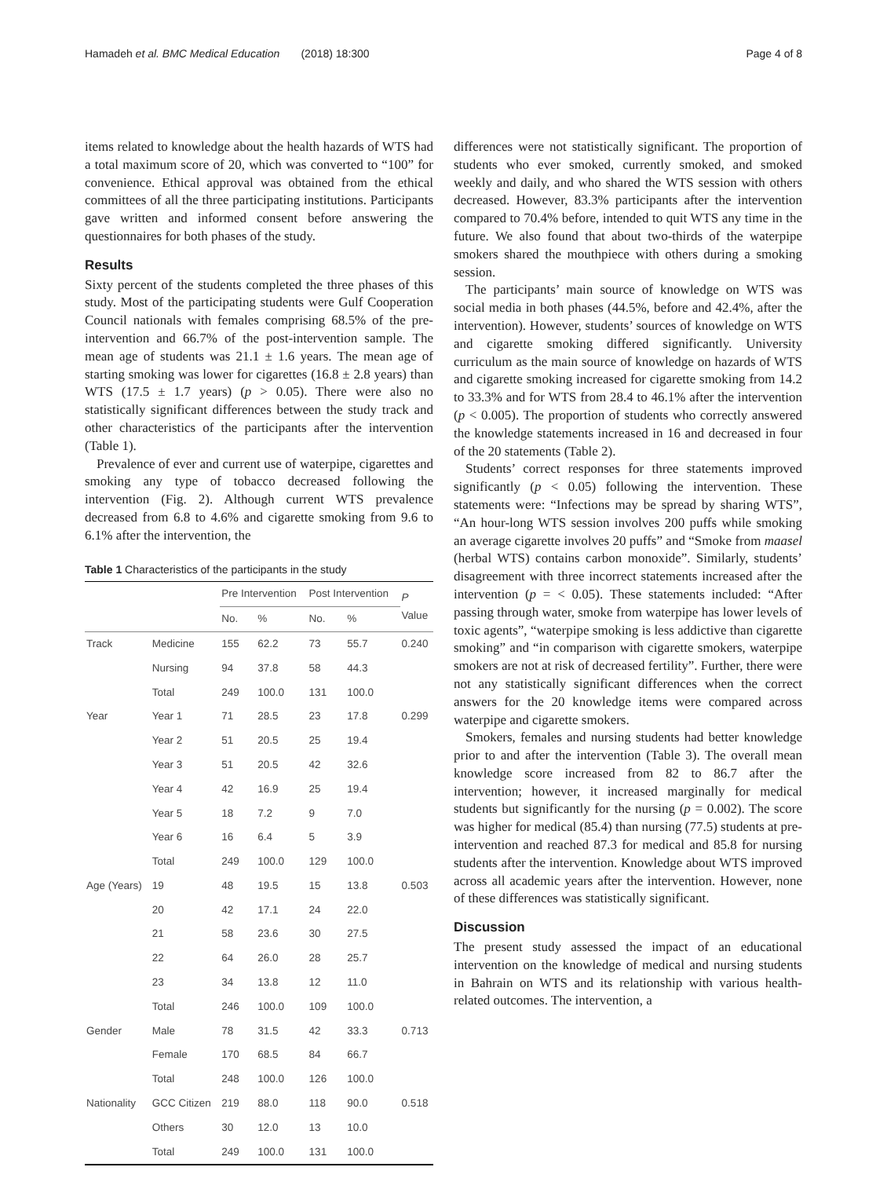Hamadeh et al. BMC Medical Education (2018) 18:300 Page 4 of 8
items related to knowledge about the health hazards of WTS had a total maximum score of 20, which was converted to “100” for convenience. Ethical approval was obtained from the ethical committees of all the three participating institutions. Participants gave written and informed consent before answering the questionnaires for both phases of the study.
Results
Sixty percent of the students completed the three phases of this study. Most of the participating students were Gulf Cooperation Council nationals with females comprising 68.5% of the pre-intervention and 66.7% of the post-intervention sample. The mean age of students was 21.1 ± 1.6 years. The mean age of starting smoking was lower for cigarettes (16.8 ± 2.8 years) than WTS (17.5 ± 1.7 years) (p > 0.05). There were also no statistically significant differences between the study track and other characteristics of the participants after the intervention (Table 1).
Prevalence of ever and current use of waterpipe, cigarettes and smoking any type of tobacco decreased following the intervention (Fig. 2). Although current WTS prevalence decreased from 6.8 to 4.6% and cigarette smoking from 9.6 to 6.1% after the intervention, the
Table 1 Characteristics of the participants in the study
| | | Pre Intervention | | Post Intervention | | P Value |
| --- | --- | --- | --- | --- | --- | --- |
| | | No. | % | No. | % | |
| Track | Medicine | 155 | 62.2 | 73 | 55.7 | 0.240 |
| | Nursing | 94 | 37.8 | 58 | 44.3 | |
| | Total | 249 | 100.0 | 131 | 100.0 | |
| Year | Year 1 | 71 | 28.5 | 23 | 17.8 | 0.299 |
| | Year 2 | 51 | 20.5 | 25 | 19.4 | |
| | Year 3 | 51 | 20.5 | 42 | 32.6 | |
| | Year 4 | 42 | 16.9 | 25 | 19.4 | |
| | Year 5 | 18 | 7.2 | 9 | 7.0 | |
| | Year 6 | 16 | 6.4 | 5 | 3.9 | |
| | Total | 249 | 100.0 | 129 | 100.0 | |
| Age (Years) | 19 | 48 | 19.5 | 15 | 13.8 | 0.503 |
| | 20 | 42 | 17.1 | 24 | 22.0 | |
| | 21 | 58 | 23.6 | 30 | 27.5 | |
| | 22 | 64 | 26.0 | 28 | 25.7 | |
| | 23 | 34 | 13.8 | 12 | 11.0 | |
| | Total | 246 | 100.0 | 109 | 100.0 | |
| Gender | Male | 78 | 31.5 | 42 | 33.3 | 0.713 |
| | Female | 170 | 68.5 | 84 | 66.7 | |
| | Total | 248 | 100.0 | 126 | 100.0 | |
| Nationality | GCC Citizen | 219 | 88.0 | 118 | 90.0 | 0.518 |
| | Others | 30 | 12.0 | 13 | 10.0 | |
| | Total | 249 | 100.0 | 131 | 100.0 | |
differences were not statistically significant. The proportion of students who ever smoked, currently smoked, and smoked weekly and daily, and who shared the WTS session with others decreased. However, 83.3% participants after the intervention compared to 70.4% before, intended to quit WTS any time in the future. We also found that about two-thirds of the waterpipe smokers shared the mouthpiece with others during a smoking session.
The participants’ main source of knowledge on WTS was social media in both phases (44.5%, before and 42.4%, after the intervention). However, students’ sources of knowledge on WTS and cigarette smoking differed significantly. University curriculum as the main source of knowledge on hazards of WTS and cigarette smoking increased for cigarette smoking from 14.2 to 33.3% and for WTS from 28.4 to 46.1% after the intervention (p < 0.005). The proportion of students who correctly answered the knowledge statements increased in 16 and decreased in four of the 20 statements (Table 2).
Students’ correct responses for three statements improved significantly (p < 0.05) following the intervention. These statements were: “Infections may be spread by sharing WTS”, “An hour-long WTS session involves 200 puffs while smoking an average cigarette involves 20 puffs” and “Smoke from maasel (herbal WTS) contains carbon monoxide”. Similarly, students’ disagreement with three incorrect statements increased after the intervention (p = < 0.05). These statements included: “After passing through water, smoke from waterpipe has lower levels of toxic agents”, “waterpipe smoking is less addictive than cigarette smoking” and “in comparison with cigarette smokers, waterpipe smokers are not at risk of decreased fertility”. Further, there were not any statistically significant differences when the correct answers for the 20 knowledge items were compared across waterpipe and cigarette smokers.
Smokers, females and nursing students had better knowledge prior to and after the intervention (Table 3). The overall mean knowledge score increased from 82 to 86.7 after the intervention; however, it increased marginally for medical students but significantly for the nursing (p = 0.002). The score was higher for medical (85.4) than nursing (77.5) students at pre-intervention and reached 87.3 for medical and 85.8 for nursing students after the intervention. Knowledge about WTS improved across all academic years after the intervention. However, none of these differences was statistically significant.
Discussion
The present study assessed the impact of an educational intervention on the knowledge of medical and nursing students in Bahrain on WTS and its relationship with various health-related outcomes. The intervention, a